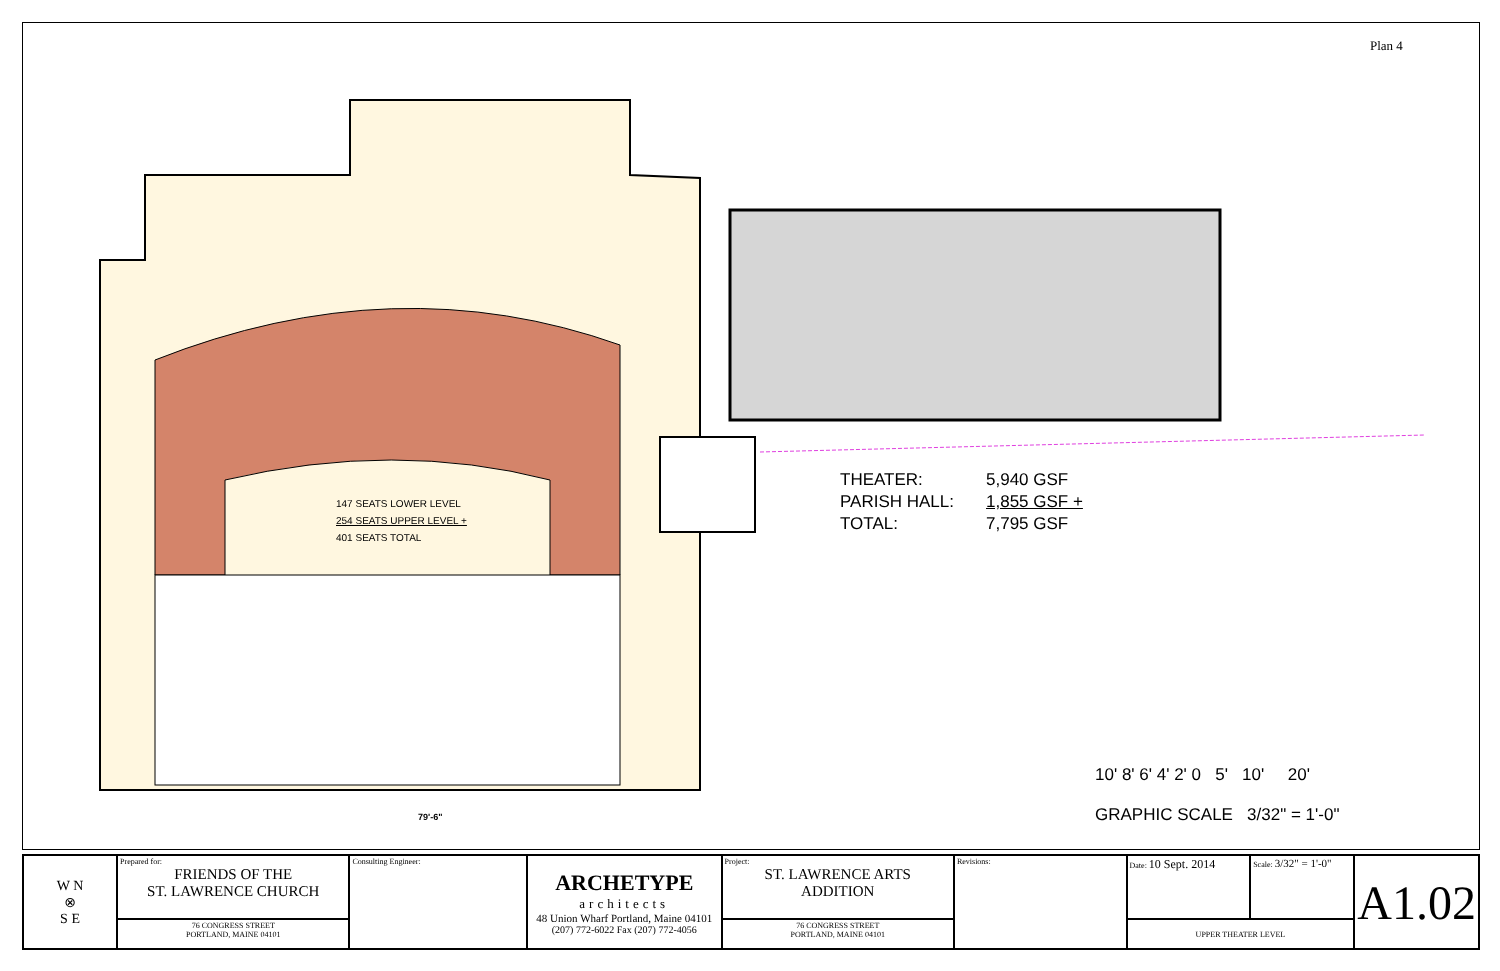Plan 4
147 SEATS LOWER LEVEL
254 SEATS UPPER LEVEL +
401 SEATS TOTAL
| THEATER: | 5,940 GSF |
| PARISH HALL: | 1,855 GSF + |
| TOTAL: | 7,795 GSF |
79'-6"
10' 8' 6' 4' 2' 0 5' 10' 20'
GRAPHIC SCALE 3/32" = 1'-0"
| W N ⊗ S E | Prepared for: FRIENDS OF THE ST. LAWRENCE CHURCH | Consulting Engineer: | ARCHETYPE architects 48 Union Wharf Portland, Maine 04101 (207) 772-6022 Fax (207) 772-4056 | Project: ST. LAWRENCE ARTS ADDITION | Revisions: | Date: 10 Sept. 2014 | Scale: 3/32" = 1'-0" | A1.02 |
| | 76 CONGRESS STREET PORTLAND, MAINE 04101 | | | 76 CONGRESS STREET PORTLAND, MAINE 04101 | | UPPER THEATER LEVEL | | |